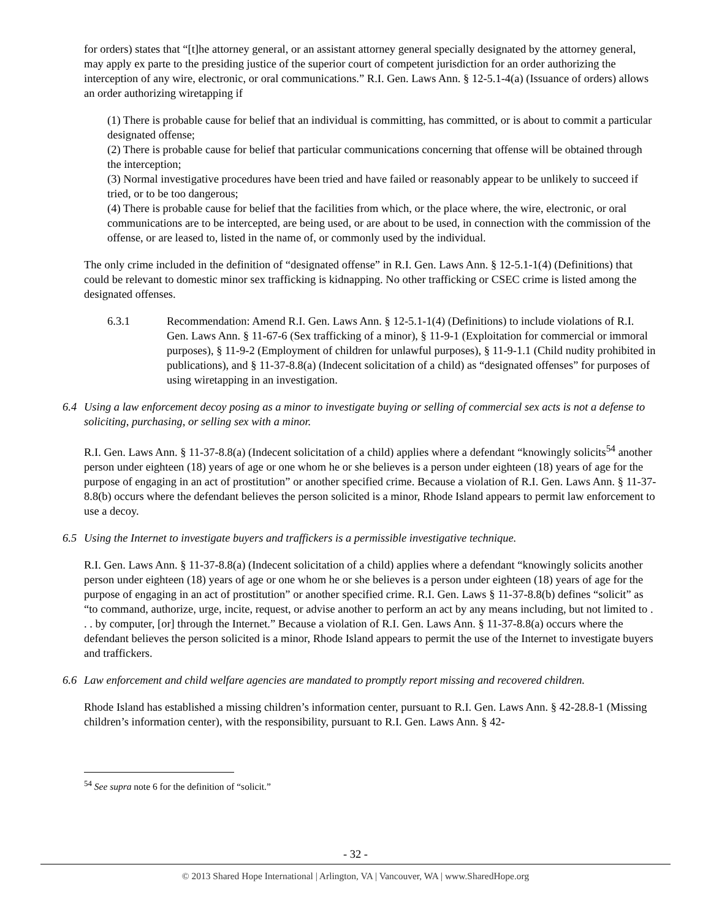for orders) states that “[t]he attorney general, or an assistant attorney general specially designated by the attorney general, may apply ex parte to the presiding justice of the superior court of competent jurisdiction for an order authorizing the interception of any wire, electronic, or oral communications.” R.I. Gen. Laws Ann. § 12-5.1-4(a) (Issuance of orders) allows an order authorizing wiretapping if
(1) There is probable cause for belief that an individual is committing, has committed, or is about to commit a particular designated offense;
(2) There is probable cause for belief that particular communications concerning that offense will be obtained through the interception;
(3) Normal investigative procedures have been tried and have failed or reasonably appear to be unlikely to succeed if tried, or to be too dangerous;
(4) There is probable cause for belief that the facilities from which, or the place where, the wire, electronic, or oral communications are to be intercepted, are being used, or are about to be used, in connection with the commission of the offense, or are leased to, listed in the name of, or commonly used by the individual.
The only crime included in the definition of “designated offense” in R.I. Gen. Laws Ann. § 12-5.1-1(4) (Definitions) that could be relevant to domestic minor sex trafficking is kidnapping. No other trafficking or CSEC crime is listed among the designated offenses.
6.3.1 Recommendation: Amend R.I. Gen. Laws Ann. § 12-5.1-1(4) (Definitions) to include violations of R.I. Gen. Laws Ann. § 11-67-6 (Sex trafficking of a minor), § 11-9-1 (Exploitation for commercial or immoral purposes), § 11-9-2 (Employment of children for unlawful purposes), § 11-9-1.1 (Child nudity prohibited in publications), and § 11-37-8.8(a) (Indecent solicitation of a child) as “designated offenses” for purposes of using wiretapping in an investigation.
6.4 Using a law enforcement decoy posing as a minor to investigate buying or selling of commercial sex acts is not a defense to soliciting, purchasing, or selling sex with a minor.
R.I. Gen. Laws Ann. § 11-37-8.8(a) (Indecent solicitation of a child) applies where a defendant “knowingly solicits<sup>54</sup> another person under eighteen (18) years of age or one whom he or she believes is a person under eighteen (18) years of age for the purpose of engaging in an act of prostitution” or another specified crime. Because a violation of R.I. Gen. Laws Ann. § 11-37-8.8(b) occurs where the defendant believes the person solicited is a minor, Rhode Island appears to permit law enforcement to use a decoy.
6.5 Using the Internet to investigate buyers and traffickers is a permissible investigative technique.
R.I. Gen. Laws Ann. § 11-37-8.8(a) (Indecent solicitation of a child) applies where a defendant “knowingly solicits another person under eighteen (18) years of age or one whom he or she believes is a person under eighteen (18) years of age for the purpose of engaging in an act of prostitution” or another specified crime. R.I. Gen. Laws § 11-37-8.8(b) defines “solicit” as “to command, authorize, urge, incite, request, or advise another to perform an act by any means including, but not limited to . . . by computer, [or] through the Internet.” Because a violation of R.I. Gen. Laws Ann. § 11-37-8.8(a) occurs where the defendant believes the person solicited is a minor, Rhode Island appears to permit the use of the Internet to investigate buyers and traffickers.
6.6 Law enforcement and child welfare agencies are mandated to promptly report missing and recovered children.
Rhode Island has established a missing children’s information center, pursuant to R.I. Gen. Laws Ann. § 42-28.8-1 (Missing children’s information center), with the responsibility, pursuant to R.I. Gen. Laws Ann. § 42-
<sup>54</sup> See supra note 6 for the definition of “solicit.”
- 32 -
© 2013 Shared Hope International | Arlington, VA | Vancouver, WA | www.SharedHope.org